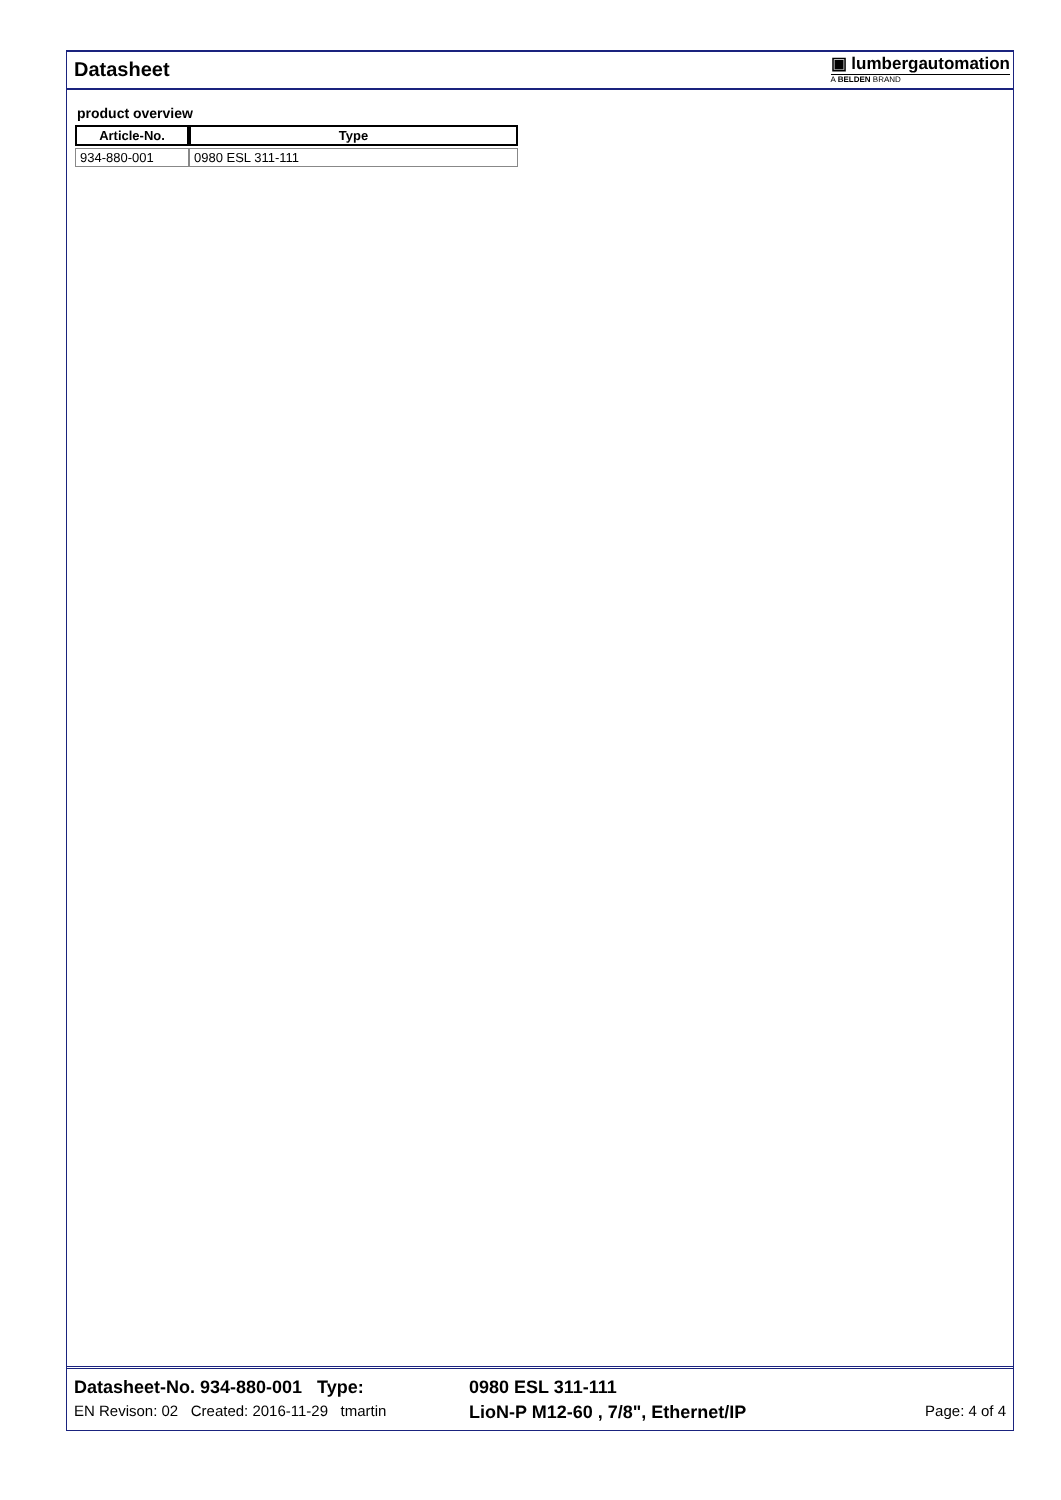Datasheet
▣ lumbergautomation
A BELDEN BRAND
product overview
| Article-No. | Type |
| --- | --- |
| 934-880-001 | 0980 ESL 311-111 |
Datasheet-No. 934-880-001 Type: 0980 ESL 311-111
EN Revison: 02 Created: 2016-11-29 tmartin LioN-P M12-60 , 7/8", Ethernet/IP Page: 4 of 4